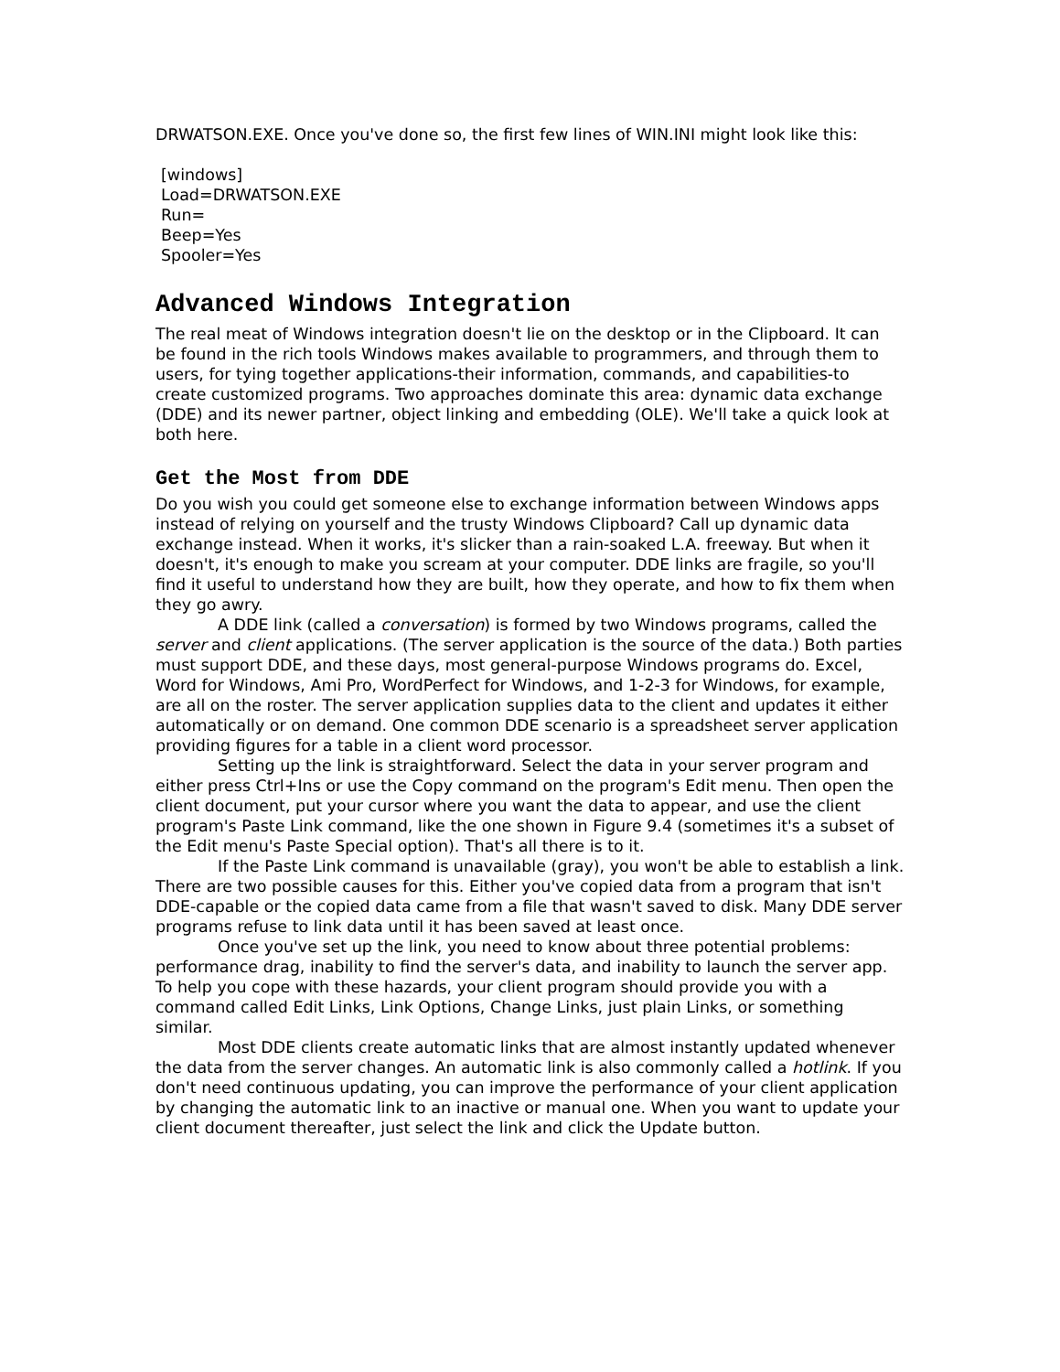DRWATSON.EXE. Once you've done so, the first few lines of WIN.INI might look like this:
[windows]
Load=DRWATSON.EXE
Run=
Beep=Yes
Spooler=Yes
Advanced Windows Integration
The real meat of Windows integration doesn't lie on the desktop or in the Clipboard. It can be found in the rich tools Windows makes available to programmers, and through them to users, for tying together applications-their information, commands, and capabilities-to create customized programs. Two approaches dominate this area: dynamic data exchange (DDE) and its newer partner, object linking and embedding (OLE). We'll take a quick look at both here.
Get the Most from DDE
Do you wish you could get someone else to exchange information between Windows apps instead of relying on yourself and the trusty Windows Clipboard? Call up dynamic data exchange instead. When it works, it's slicker than a rain-soaked L.A. freeway. But when it doesn't, it's enough to make you scream at your computer. DDE links are fragile, so you'll find it useful to understand how they are built, how they operate, and how to fix them when they go awry.
A DDE link (called a conversation) is formed by two Windows programs, called the server and client applications. (The server application is the source of the data.) Both parties must support DDE, and these days, most general-purpose Windows programs do. Excel, Word for Windows, Ami Pro, WordPerfect for Windows, and 1-2-3 for Windows, for example, are all on the roster. The server application supplies data to the client and updates it either automatically or on demand. One common DDE scenario is a spreadsheet server application providing figures for a table in a client word processor.
Setting up the link is straightforward. Select the data in your server program and either press Ctrl+Ins or use the Copy command on the program's Edit menu. Then open the client document, put your cursor where you want the data to appear, and use the client program's Paste Link command, like the one shown in Figure 9.4 (sometimes it's a subset of the Edit menu's Paste Special option). That's all there is to it.
If the Paste Link command is unavailable (gray), you won't be able to establish a link. There are two possible causes for this. Either you've copied data from a program that isn't DDE-capable or the copied data came from a file that wasn't saved to disk. Many DDE server programs refuse to link data until it has been saved at least once.
Once you've set up the link, you need to know about three potential problems: performance drag, inability to find the server's data, and inability to launch the server app. To help you cope with these hazards, your client program should provide you with a command called Edit Links, Link Options, Change Links, just plain Links, or something similar.
Most DDE clients create automatic links that are almost instantly updated whenever the data from the server changes. An automatic link is also commonly called a hotlink. If you don't need continuous updating, you can improve the performance of your client application by changing the automatic link to an inactive or manual one. When you want to update your client document thereafter, just select the link and click the Update button.